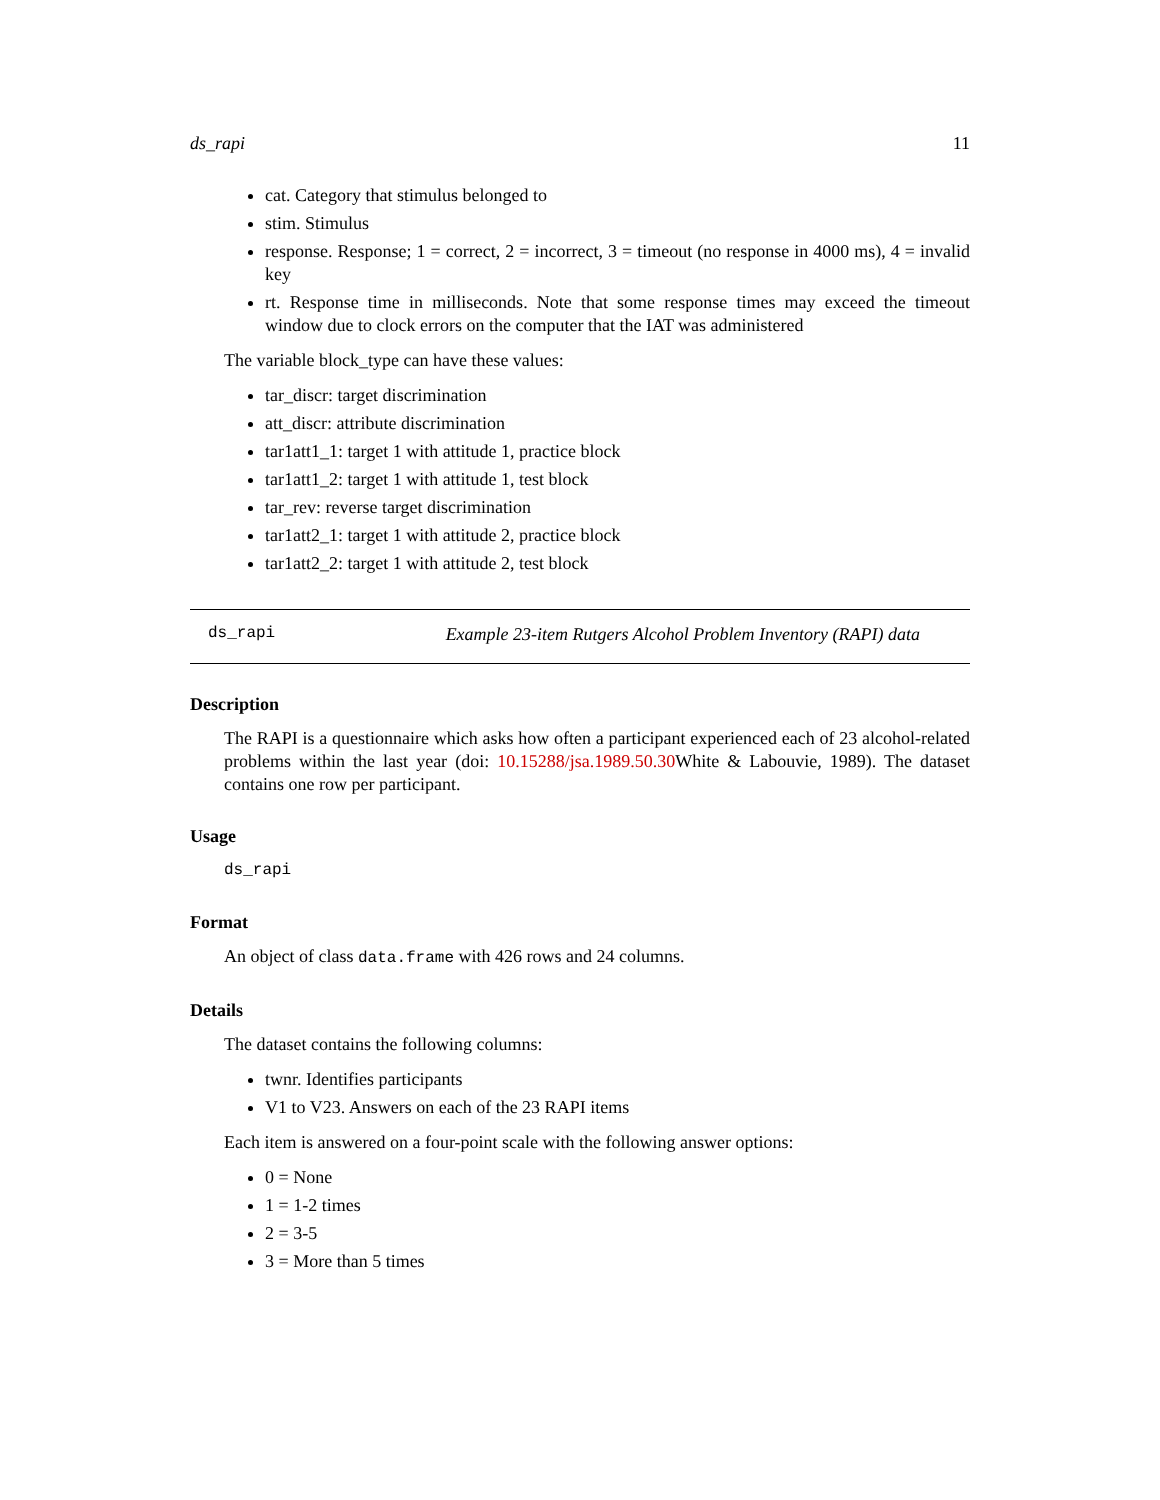ds_rapi 11
cat. Category that stimulus belonged to
stim. Stimulus
response. Response; 1 = correct, 2 = incorrect, 3 = timeout (no response in 4000 ms), 4 = invalid key
rt. Response time in milliseconds. Note that some response times may exceed the timeout window due to clock errors on the computer that the IAT was administered
The variable block_type can have these values:
tar_discr: target discrimination
att_discr: attribute discrimination
tar1att1_1: target 1 with attitude 1, practice block
tar1att1_2: target 1 with attitude 1, test block
tar_rev: reverse target discrimination
tar1att2_1: target 1 with attitude 2, practice block
tar1att2_2: target 1 with attitude 2, test block
ds_rapi Example 23-item Rutgers Alcohol Problem Inventory (RAPI) data
Description
The RAPI is a questionnaire which asks how often a participant experienced each of 23 alcohol-related problems within the last year (doi: 10.15288/jsa.1989.50.30 White & Labouvie, 1989). The dataset contains one row per participant.
Usage
ds_rapi
Format
An object of class data.frame with 426 rows and 24 columns.
Details
The dataset contains the following columns:
twnr. Identifies participants
V1 to V23. Answers on each of the 23 RAPI items
Each item is answered on a four-point scale with the following answer options:
0 = None
1 = 1-2 times
2 = 3-5
3 = More than 5 times